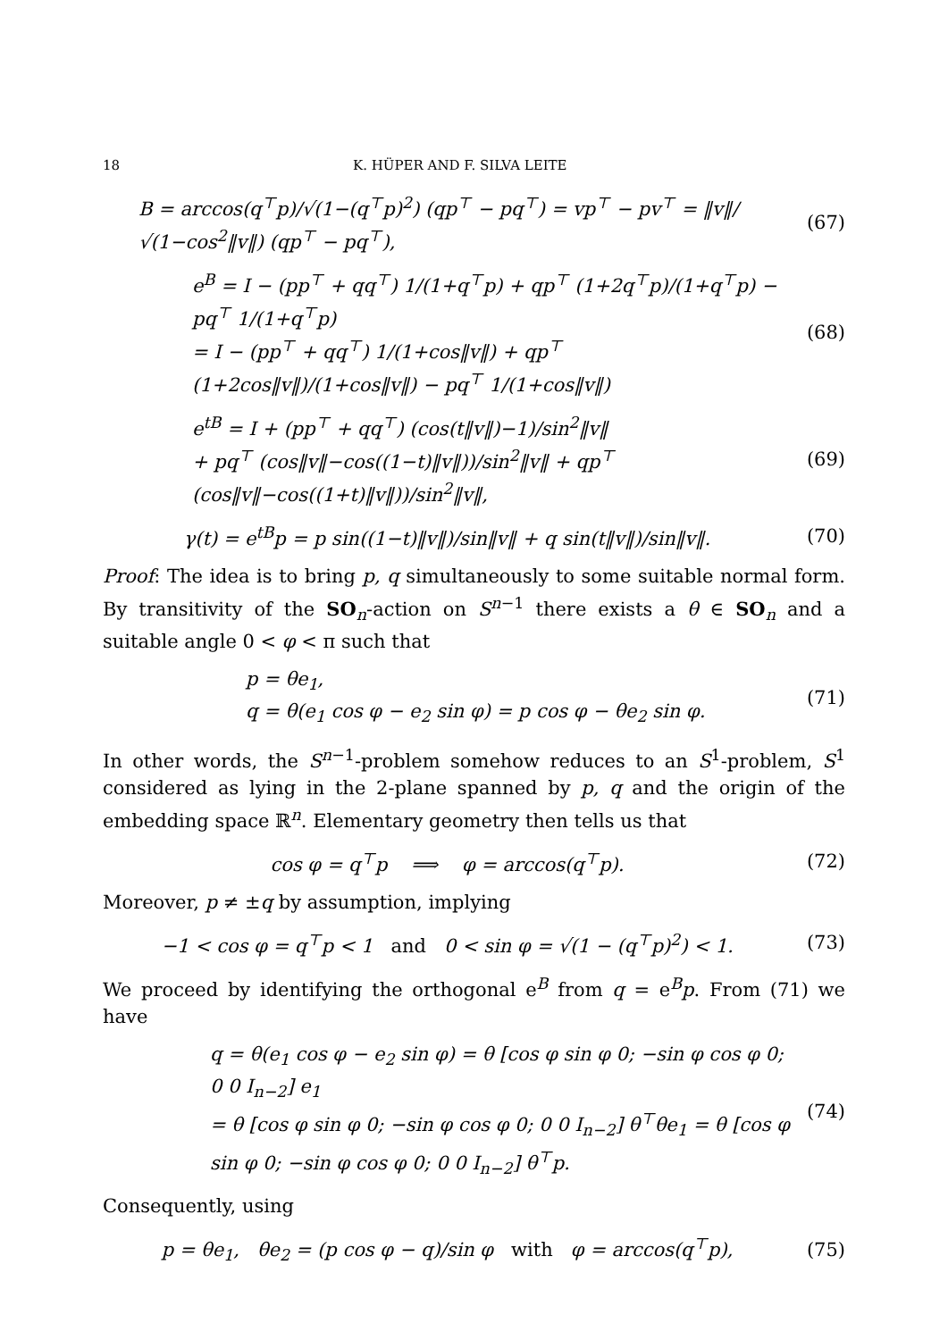18 K. HÜPER AND F. SILVA LEITE
B = arccos(q<sup>⊤</sup>p)/√(1−(q<sup>⊤</sup>p)<sup>2</sup>) (qp<sup>⊤</sup> − pq<sup>⊤</sup>) = vp<sup>⊤</sup> − pv<sup>⊤</sup> = ‖v‖/√(1−cos<sup>2</sup>‖v‖) (qp<sup>⊤</sup> − pq<sup>⊤</sup>),
(67)
e<sup>B</sup> = I − (pp<sup>⊤</sup> + qq<sup>⊤</sup>) 1/(1+q<sup>⊤</sup>p) + qp<sup>⊤</sup> (1+2q<sup>⊤</sup>p)/(1+q<sup>⊤</sup>p) − pq<sup>⊤</sup> 1/(1+q<sup>⊤</sup>p)
= I − (pp<sup>⊤</sup> + qq<sup>⊤</sup>) 1/(1+cos‖v‖) + qp<sup>⊤</sup> (1+2cos‖v‖)/(1+cos‖v‖) − pq<sup>⊤</sup> 1/(1+cos‖v‖)
(68)
e<sup>tB</sup> = I + (pp<sup>⊤</sup> + qq<sup>⊤</sup>) (cos(t‖v‖)−1)/sin<sup>2</sup>‖v‖
+ pq<sup>⊤</sup> (cos‖v‖−cos((1−t)‖v‖))/sin<sup>2</sup>‖v‖ + qp<sup>⊤</sup> (cos‖v‖−cos((1+t)‖v‖))/sin<sup>2</sup>‖v‖,
(69)
γ(t) = e<sup>tB</sup>p = p sin((1−t)‖v‖)/sin‖v‖ + q sin(t‖v‖)/sin‖v‖.
(70)
Proof: The idea is to bring p, q simultaneously to some suitable normal form. By transitivity of the SO<sub>n</sub>-action on S<sup>n−1</sup> there exists a θ ∈ SO<sub>n</sub> and a suitable angle 0 < φ < π such that
p = θe<sub>1</sub>,
q = θ(e<sub>1</sub> cos φ − e<sub>2</sub> sin φ) = p cos φ − θe<sub>2</sub> sin φ.
(71)
In other words, the S<sup>n−1</sup>-problem somehow reduces to an S<sup>1</sup>-problem, S<sup>1</sup> considered as lying in the 2-plane spanned by p, q and the origin of the embedding space ℝ<sup>n</sup>. Elementary geometry then tells us that
cos φ = q<sup>⊤</sup>p ⟹ φ = arccos(q<sup>⊤</sup>p).
(72)
Moreover, p ≠ ±q by assumption, implying
−1 < cos φ = q<sup>⊤</sup>p < 1 and 0 < sin φ = √(1 − (q<sup>⊤</sup>p)<sup>2</sup>) < 1.
(73)
We proceed by identifying the orthogonal e<sup>B</sup> from q = e<sup>B</sup>p. From (71) we have
q = θ(e<sub>1</sub> cos φ − e<sub>2</sub> sin φ) = θ [cos φ sin φ 0; −sin φ cos φ 0; 0 0 I<sub>n−2</sub>] e<sub>1</sub>
= θ [cos φ sin φ 0; −sin φ cos φ 0; 0 0 I<sub>n−2</sub>] θ<sup>⊤</sup>θe<sub>1</sub> = θ [cos φ sin φ 0; −sin φ cos φ 0; 0 0 I<sub>n−2</sub>] θ<sup>⊤</sup>p.
(74)
Consequently, using
p = θe<sub>1</sub>, θe<sub>2</sub> = (p cos φ − q)/sin φ with φ = arccos(q<sup>⊤</sup>p),
(75)